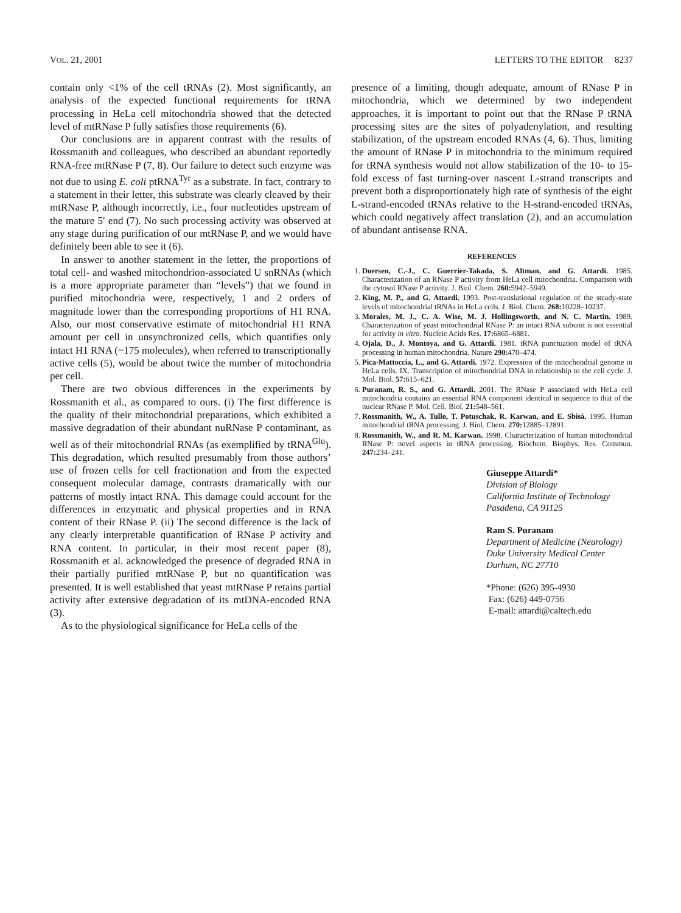VOL. 21, 2001 LETTERS TO THE EDITOR 8237
contain only <1% of the cell tRNAs (2). Most significantly, an analysis of the expected functional requirements for tRNA processing in HeLa cell mitochondria showed that the detected level of mtRNase P fully satisfies those requirements (6).
Our conclusions are in apparent contrast with the results of Rossmanith and colleagues, who described an abundant reportedly RNA-free mtRNase P (7, 8). Our failure to detect such enzyme was not due to using E. coli ptRNA<sup>Tyr</sup> as a substrate. In fact, contrary to a statement in their letter, this substrate was clearly cleaved by their mtRNase P, although incorrectly, i.e., four nucleotides upstream of the mature 5′ end (7). No such processing activity was observed at any stage during purification of our mtRNase P, and we would have definitely been able to see it (6).
In answer to another statement in the letter, the proportions of total cell- and washed mitochondrion-associated U snRNAs (which is a more appropriate parameter than “levels”) that we found in purified mitochondria were, respectively, 1 and 2 orders of magnitude lower than the corresponding proportions of H1 RNA. Also, our most conservative estimate of mitochondrial H1 RNA amount per cell in unsynchronized cells, which quantifies only intact H1 RNA (~175 molecules), when referred to transcriptionally active cells (5), would be about twice the number of mitochondria per cell.
There are two obvious differences in the experiments by Rossmanith et al., as compared to ours. (i) The first difference is the quality of their mitochondrial preparations, which exhibited a massive degradation of their abundant nuRNase P contaminant, as well as of their mitochondrial RNAs (as exemplified by tRNA<sup>Glu</sup>). This degradation, which resulted presumably from those authors’ use of frozen cells for cell fractionation and from the expected consequent molecular damage, contrasts dramatically with our patterns of mostly intact RNA. This damage could account for the differences in enzymatic and physical properties and in RNA content of their RNase P. (ii) The second difference is the lack of any clearly interpretable quantification of RNase P activity and RNA content. In particular, in their most recent paper (8), Rossmanith et al. acknowledged the presence of degraded RNA in their partially purified mtRNase P, but no quantification was presented. It is well established that yeast mtRNase P retains partial activity after extensive degradation of its mtDNA-encoded RNA (3).
As to the physiological significance for HeLa cells of the
presence of a limiting, though adequate, amount of RNase P in mitochondria, which we determined by two independent approaches, it is important to point out that the RNase P tRNA processing sites are the sites of polyadenylation, and resulting stabilization, of the upstream encoded RNAs (4, 6). Thus, limiting the amount of RNase P in mitochondria to the minimum required for tRNA synthesis would not allow stabilization of the 10- to 15-fold excess of fast turning-over nascent L-strand transcripts and prevent both a disproportionately high rate of synthesis of the eight L-strand-encoded tRNAs relative to the H-strand-encoded tRNAs, which could negatively affect translation (2), and an accumulation of abundant antisense RNA.
REFERENCES
1. Doersen, C.-J., C. Guerrier-Takada, S. Altman, and G. Attardi. 1985. Characterization of an RNase P activity from HeLa cell mitochondria. Comparison with the cytosol RNase P activity. J. Biol. Chem. 260: 5942–5949.
2. King, M. P., and G. Attardi. 1993. Post-translational regulation of the steady-state levels of mitochondrial tRNAs in HeLa cells. J. Biol. Chem. 268: 10228–10237.
3. Morales, M. J., C. A. Wise, M. J. Hollingsworth, and N. C. Martin. 1989. Characterization of yeast mitochondrial RNase P: an intact RNA subunit is not essential for activity in vitro. Nucleic Acids Res. 17: 6865–6881.
4. Ojala, D., J. Montoya, and G. Attardi. 1981. tRNA punctuation model of tRNA processing in human mitochondria. Nature 290: 470–474.
5. Pica-Mattoccia, L., and G. Attardi. 1972. Expression of the mitochondrial genome in HeLa cells. IX. Transcription of mitochondrial DNA in relationship to the cell cycle. J. Mol. Biol. 57: 615–621.
6. Puranam, R. S., and G. Attardi. 2001. The RNase P associated with HeLa cell mitochondria contains an essential RNA component identical in sequence to that of the nuclear RNase P. Mol. Cell. Biol. 21: 548–561.
7. Rossmanith, W., A. Tullo, T. Potuschak, R. Karwan, and E. Sbisà. 1995. Human mitochondrial tRNA processing. J. Biol. Chem. 270: 12885–12891.
8. Rossmanith, W., and R. M. Karwan. 1998. Characterization of human mitochondrial RNase P: novel aspects in tRNA processing. Biochem. Biophys. Res. Commun. 247: 234–241.
Giuseppe Attardi*
Division of Biology
California Institute of Technology
Pasadena, CA 91125
Ram S. Puranam
Department of Medicine (Neurology)
Duke University Medical Center
Durham, NC 27710
*Phone: (626) 395-4930
Fax: (626) 449-0756
E-mail: attardi@caltech.edu